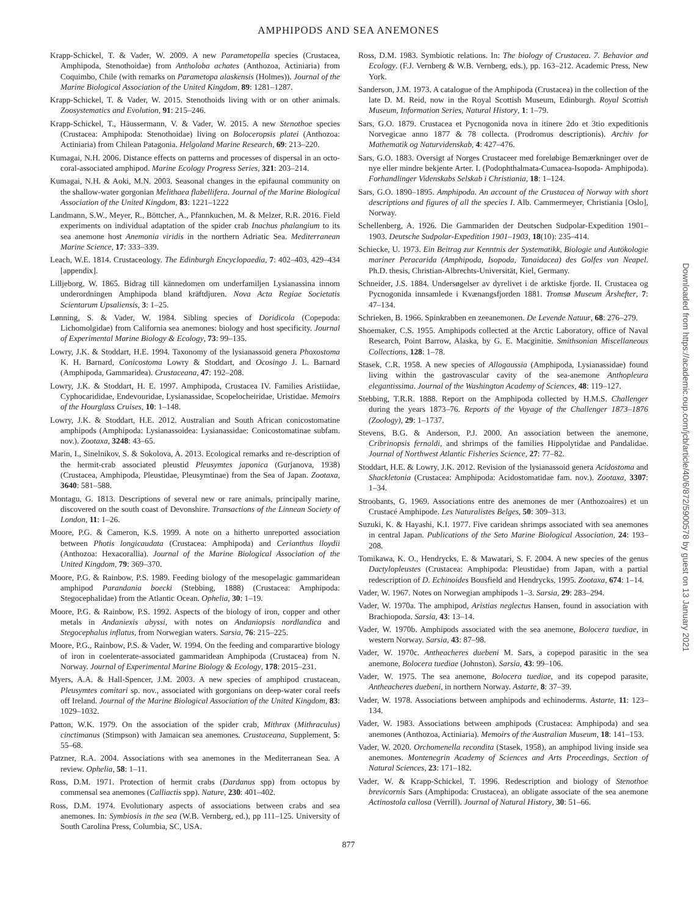AMPHIPODS AND SEA ANEMONES
Krapp-Schickel, T. & Vader, W. 2009. A new Parametopella species (Crustacea, Amphipoda, Stenothoidae) from Antholoba achates (Anthozoa, Actiniaria) from Coquimbo, Chile (with remarks on Parametopa alaskensis (Holmes)). Journal of the Marine Biological Association of the United Kingdom, 89: 1281–1287.
Krapp-Schickel, T. & Vader, W. 2015. Stenothoids living with or on other animals. Zoosystematics and Evolution, 91: 215–246.
Krapp-Schickel, T., Häussermann, V. & Vader, W. 2015. A new Stenothoe species (Crustacea: Amphipoda: Stenothoidae) living on Boloceropsis platei (Anthozoa: Actiniaria) from Chilean Patagonia. Helgoland Marine Research, 69: 213–220.
Kumagai, N.H. 2006. Distance effects on patterns and processes of dispersal in an octo-coral-associated amphipod. Marine Ecology Progress Series, 321: 203–214.
Kumagai, N.H. & Aoki, M.N. 2003. Seasonal changes in the epifaunal community on the shallow-water gorgonian Melithaea flabellifera. Journal of the Marine Biological Association of the United Kingdom, 83: 1221–1222
Landmann, S.W., Meyer, R., Böttcher, A., Pfannkuchen, M. & Melzer, R.R. 2016. Field experiments on individual adaptation of the spider crab Inachus phalangium to its sea anemone host Anemonia viridis in the northern Adriatic Sea. Mediterranean Marine Science, 17: 333–339.
Leach, W.E. 1814. Crustaceology. The Edinburgh Encyclopaedia, 7: 402–403, 429–434 [appendix].
Lilljeborg, W. 1865. Bidrag till kännedomen om underfamiljen Lysianassina innom underordningen Amphipoda bland kräftdjuren. Nova Acta Regiae Societatis Scientarum Upsaliensis, 3: 1–25.
Lønning, S. & Vader, W. 1984. Sibling species of Doridicola (Copepoda: Lichomolgidae) from California sea anemones: biology and host specificity. Journal of Experimental Marine Biology & Ecology, 73: 99–135.
Lowry, J.K. & Stoddart, H.E. 1994. Taxonomy of the lysianassoid genera Phoxostoma K. H. Barnard, Conicostoma Lowry & Stoddart, and Ocosingo J. L. Barnard (Amphipoda, Gammaridea). Crustaceana, 47: 192–208.
Lowry, J.K. & Stoddart, H. E. 1997. Amphipoda, Crustacea IV. Families Aristiidae, Cyphocarididae, Endevouridae, Lysianassidae, Scopelocheiridae, Uristidae. Memoirs of the Hourglass Cruises, 10: 1–148.
Lowry, J.K. & Stoddart, H.E. 2012. Australian and South African conicostomatine amphipods (Amphipoda: Lysianassoidea: Lysianassidae: Conicostomatinae subfam. nov.). Zootaxa, 3248: 43–65.
Marin, I., Sinelnikov, S. & Sokolova, A. 2013. Ecological remarks and re-description of the hermit-crab associated pleustid Pleusymtes japonica (Gurjanova, 1938) (Crustacea, Amphipoda, Pleustidae, Pleusymtinae) from the Sea of Japan. Zootaxa, 3640: 581–588.
Montagu, G. 1813. Descriptions of several new or rare animals, principally marine, discovered on the south coast of Devonshire. Transactions of the Linnean Society of London, 11: 1–26.
Moore, P.G. & Cameron, K.S. 1999. A note on a hitherto unreported association between Photis longicaudata (Crustacea: Amphipoda) and Cerianthus lloydii (Anthozoa: Hexacorallia). Journal of the Marine Biological Association of the United Kingdom, 79: 369–370.
Moore, P.G. & Rainbow, P.S. 1989. Feeding biology of the mesopelagic gammaridean amphipod Parandania boecki (Stebbing, 1888) (Crustacea: Amphipoda: Stegocephalidae) from the Atlantic Ocean. Ophelia, 30: 1–19.
Moore, P.G. & Rainbow, P.S. 1992. Aspects of the biology of iron, copper and other metals in Andaniexis abyssi, with notes on Andaniopsis nordlandica and Stegocephalus inflatus, from Norwegian waters. Sarsia, 76: 215–225.
Moore, P.G., Rainbow, P.S. & Vader, W. 1994. On the feeding and comparartive biology of iron in coelenterate-associated gammaridean Amphipoda (Crustacea) from N. Norway. Journal of Experimental Marine Biology & Ecology, 178: 2015–231.
Myers, A.A. & Hall-Spencer, J.M. 2003. A new species of amphipod crustacean, Pleusymtes comitari sp. nov., associated with gorgonians on deep-water coral reefs off Ireland. Journal of the Marine Biological Association of the United Kingdom, 83: 1029–1032.
Patton, W.K. 1979. On the association of the spider crab, Mithrax (Mithraculus) cinctimanus (Stimpson) with Jamaican sea anemones. Crustaceana, Supplement, 5: 55–68.
Patzner, R.A. 2004. Associations with sea anemones in the Mediterranean Sea. A review. Ophelia, 58: 1–11.
Ross, D.M. 1971. Protection of hermit crabs (Dardanus spp) from octopus by commensal sea anemones (Calliactis spp). Nature, 230: 401–402.
Ross, D.M. 1974. Evolutionary aspects of associations between crabs and sea anemones. In: Symbiosis in the sea (W.B. Vernberg, ed.), pp 111–125. University of South Carolina Press, Columbia, SC, USA.
Ross, D.M. 1983. Symbiotic relations. In: The biology of Crustacea. 7. Behavior and Ecology. (F.J. Vernberg & W.B. Vernberg, eds.), pp. 163–212. Academic Press, New York.
Sanderson, J.M. 1973. A catalogue of the Amphipoda (Crustacea) in the collection of the late D. M. Reid, now in the Royal Scottish Museum, Edinburgh. Royal Scottish Museum, Information Series, Natural History, 1: 1–79.
Sars, G.O. 1879. Crustacea et Pycnogonida nova in itinere 2do et 3tio expeditionis Norvegicae anno 1877 & 78 collecta. (Prodromus descriptionis). Archiv for Mathematik og Naturvidenskab, 4: 427–476.
Sars, G.O. 1883. Oversigt af Norges Crustaceer med foreløbige Bemærkninger over de nye eller mindre bekjente Arter. I. (Podophthalmata-Cumacea-Isopoda- Amphipoda). Forhandlinger Videnskabs Selskab i Christiania, 18: 1–124.
Sars, G.O. 1890–1895. Amphipoda. An account of the Crustacea of Norway with short descriptions and figures of all the species I. Alb. Cammermeyer, Christiania [Oslo], Norway.
Schellenberg, A. 1926. Die Gammariden der Deutschen Sudpolar-Expedition 1901–1903. Deutsche Sudpolar-Expedition 1901–1903, 18(10): 235–414.
Schiecke, U. 1973. Ein Beitrag zur Kenntnis der Systematikk, Biologie und Autökologie mariner Peracarida (Amphipoda, Isopoda, Tanaidacea) des Golfes von Neapel. Ph.D. thesis, Christian-Albrechts-Universität, Kiel, Germany.
Schneider, J.S. 1884. Undersøgelser av dyrelivet i de arktiske fjorde. II. Crustacea og Pycnogonida innsamlede i Kvænangsfjorden 1881. Tromsø Museum Årshefter, 7: 47–134.
Schrieken, B. 1966. Spinkrabben en zeeanemonen. De Levende Natuur, 68: 276–279.
Shoemaker, C.S. 1955. Amphipods collected at the Arctic Laboratory, office of Naval Research, Point Barrow, Alaska, by G. E. Macginitie. Smithsonian Miscellaneous Collections, 128: 1–78.
Stasek, C.R. 1958. A new species of Allogaussia (Amphipoda, Lysianassidae) found living within the gastrovascular cavity of the sea-anemone Anthopleura elegantissima. Journal of the Washington Academy of Sciences, 48: 119–127.
Stebbing, T.R.R. 1888. Report on the Amphipoda collected by H.M.S. Challenger during the years 1873–76. Reports of the Voyage of the Challenger 1873–1876 (Zoology), 29: 1–1737.
Stevens, B.G. & Anderson, P.J. 2000. An association between the anemone, Cribrinopsis fernaldi, and shrimps of the families Hippolytidae and Pandalidae. Journal of Northwest Atlantic Fisheries Science, 27: 77–82.
Stoddart, H.E. & Lowry, J.K. 2012. Revision of the lysianassoid genera Acidostoma and Shackletonia (Crustacea: Amphipoda: Acidostomatidae fam. nov.). Zootaxa, 3307: 1–34.
Stroobants, G. 1969. Associations entre des anemones de mer (Anthozoaires) et un Crustacé Amphipode. Les Naturalistes Belges, 50: 309–313.
Suzuki, K. & Hayashi, K.I. 1977. Five caridean shrimps associated with sea anemones in central Japan. Publications of the Seto Marine Biological Association, 24: 193–208.
Tomikawa, K. O., Hendrycks, E. & Mawatari, S. F. 2004. A new species of the genus Dactylopleustes (Crustacea: Amphipoda: Pleustidae) from Japan, with a partial redescription of D. Echinoides Bousfield and Hendrycks, 1995. Zootaxa, 674: 1–14.
Vader, W. 1967. Notes on Norwegian amphipods 1–3. Sarsia, 29: 283–294.
Vader, W. 1970a. The amphipod, Aristias neglectus Hansen, found in association with Brachiopoda. Sarsia, 43: 13–14.
Vader, W. 1970b. Amphipods associated with the sea anemone, Bolocera tuediae, in western Norway. Sarsia, 43: 87–98.
Vader, W. 1970c. Antheacheres duebeni M. Sars, a copepod parasitic in the sea anemone, Bolocera tuediae (Johnston). Sarsia, 43: 99–106.
Vader, W. 1975. The sea anemone, Bolocera tuediae, and its copepod parasite, Antheacheres duebeni, in northern Norway. Astarte, 8: 37–39.
Vader, W. 1978. Associations between amphipods and echinoderms. Astarte, 11: 123–134.
Vader, W. 1983. Associations between amphipods (Crustacea: Amphipoda) and sea anemones (Anthozoa, Actiniaria). Memoirs of the Australian Museum, 18: 141–153.
Vader, W. 2020. Orchomenella recondita (Stasek, 1958), an amphipod living inside sea anemones. Montenegrin Academy of Sciences and Arts Proceedings, Section of Natural Sciences, 23: 171–182.
Vader, W. & Krapp-Schickel, T. 1996. Redescription and biology of Stenothoe brevicornis Sars (Amphipoda: Crustacea), an obligate associate of the sea anemone Actinostola callosa (Verrill). Journal of Natural History, 30: 51–66.
877
Downloaded from https://academic.oup.com/jcb/article/40/6/872/5900578 by guest on 13 January 2021